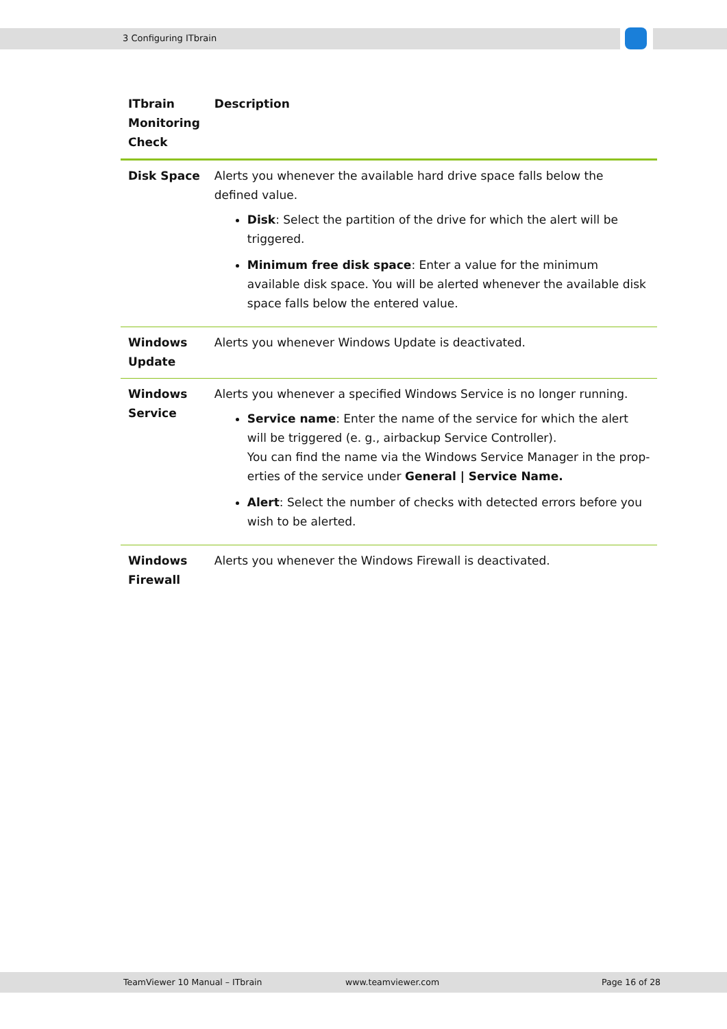3 Configuring ITbrain
| ITbrain Monitoring Check | Description |
| --- | --- |
| Disk Space | Alerts you whenever the available hard drive space falls below the defined value. Disk : Select the partition of the drive for which the alert will be triggered. Minimum free disk space : Enter a value for the minimum available disk space. You will be alerted whenever the available disk space falls below the entered value. |
| Windows Update | Alerts you whenever Windows Update is deactivated. |
| Windows Service | Alerts you whenever a specified Windows Service is no longer running. Service name : Enter the name of the service for which the alert will be triggered (e. g., airbackup Service Controller). You can find the name via the Windows Service Manager in the prop-erties of the service under General / Service Name. Alert : Select the number of checks with detected errors before you wish to be alerted. |
| Windows Firewall | Alerts you whenever the Windows Firewall is deactivated. |
TeamViewer 10 Manual – ITbrain www.teamviewer.com Page 16 of 28